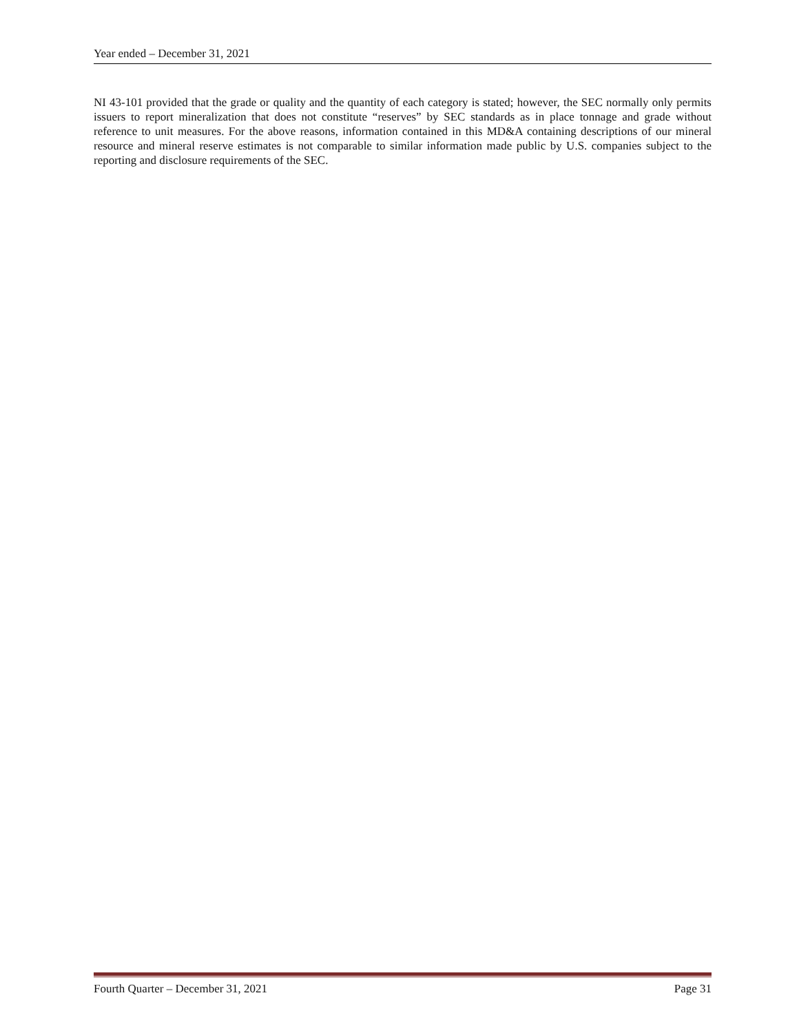Year ended – December 31, 2021
NI 43-101 provided that the grade or quality and the quantity of each category is stated; however, the SEC normally only permits issuers to report mineralization that does not constitute “reserves” by SEC standards as in place tonnage and grade without reference to unit measures. For the above reasons, information contained in this MD&A containing descriptions of our mineral resource and mineral reserve estimates is not comparable to similar information made public by U.S. companies subject to the reporting and disclosure requirements of the SEC.
Fourth Quarter – December 31, 2021 Page 31